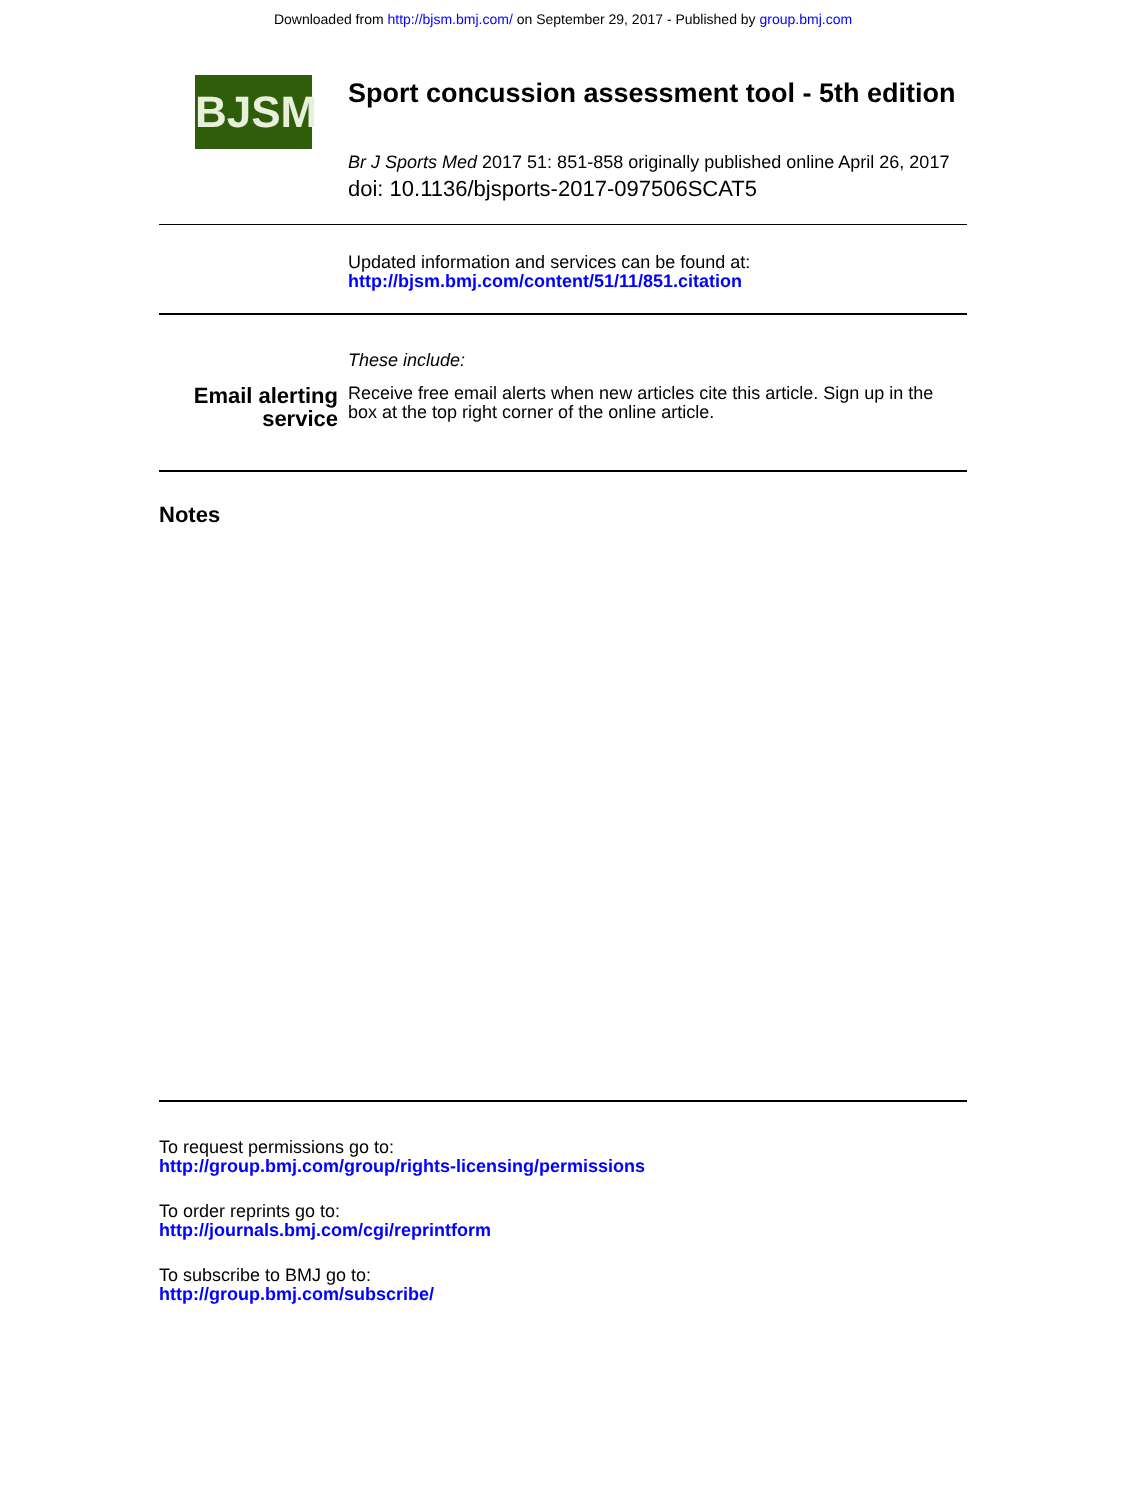Downloaded from http://bjsm.bmj.com/ on September 29, 2017 - Published by group.bmj.com
BJSM
Sport concussion assessment tool - 5th edition
Br J Sports Med 2017 51: 851-858 originally published online April 26, 2017
doi: 10.1136/bjsports-2017-097506SCAT5
Updated information and services can be found at:
http://bjsm.bmj.com/content/51/11/851.citation
These include:
Email alerting
service
Receive free email alerts when new articles cite this article. Sign up in the box at the top right corner of the online article.
Notes
To request permissions go to:
http://group.bmj.com/group/rights-licensing/permissions
To order reprints go to:
http://journals.bmj.com/cgi/reprintform
To subscribe to BMJ go to:
http://group.bmj.com/subscribe/